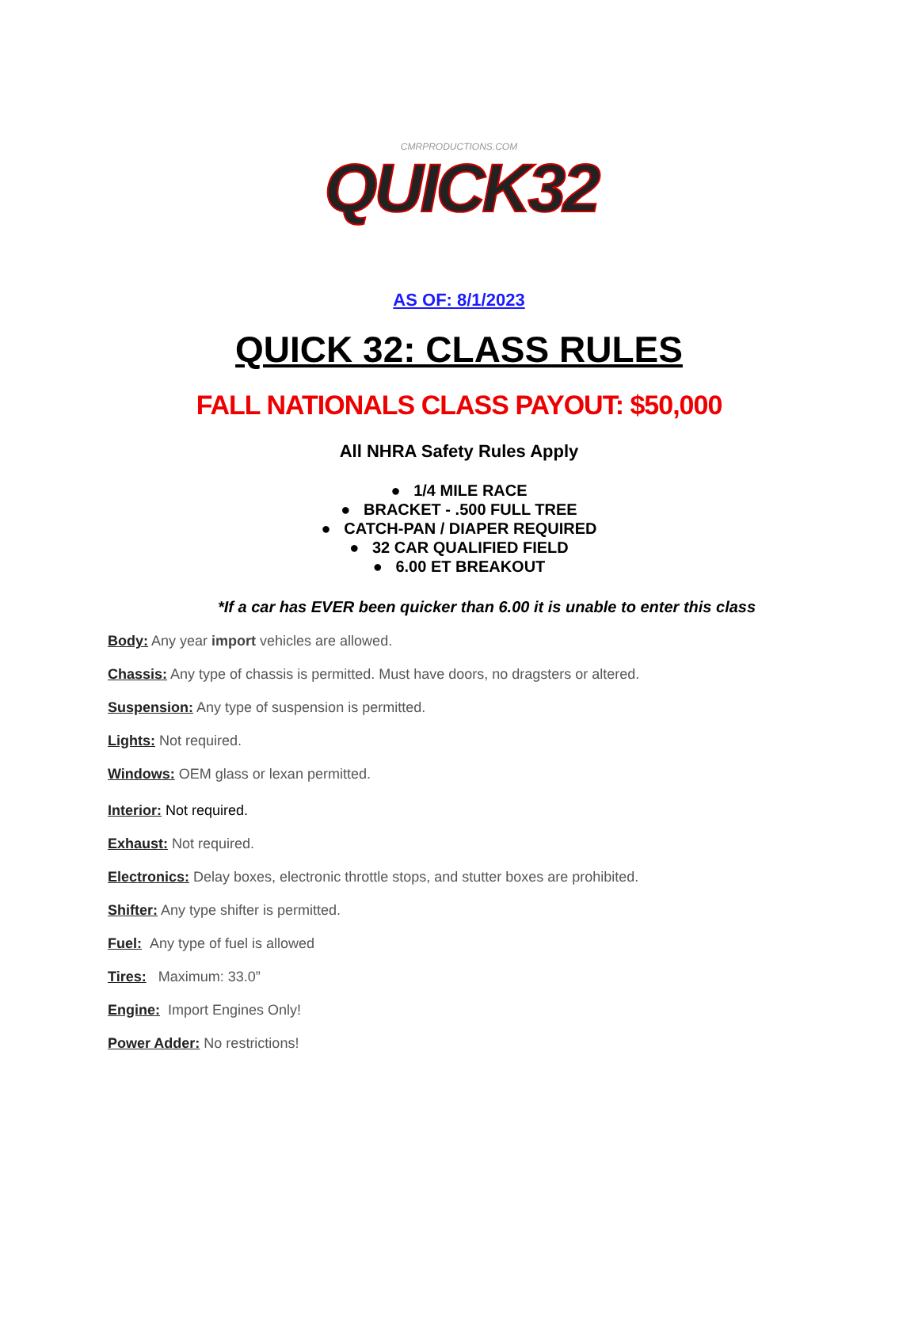CMRPRODUCTIONS.COM
QUICK32
AS OF: 8/1/2023
QUICK 32: CLASS RULES
FALL NATIONALS CLASS PAYOUT: $50,000
All NHRA Safety Rules Apply
● 1/4 MILE RACE
● BRACKET - .500 FULL TREE
● CATCH-PAN / DIAPER REQUIRED
● 32 CAR QUALIFIED FIELD
● 6.00 ET BREAKOUT
*If a car has EVER been quicker than 6.00 it is unable to enter this class
Body: Any year import vehicles are allowed.
Chassis: Any type of chassis is permitted. Must have doors, no dragsters or altered.
Suspension: Any type of suspension is permitted.
Lights: Not required.
Windows: OEM glass or lexan permitted.
Interior: Not required.
Exhaust: Not required.
Electronics: Delay boxes, electronic throttle stops, and stutter boxes are prohibited.
Shifter: Any type shifter is permitted.
Fuel: Any type of fuel is allowed
Tires: Maximum: 33.0”
Engine: Import Engines Only!
Power Adder: No restrictions!